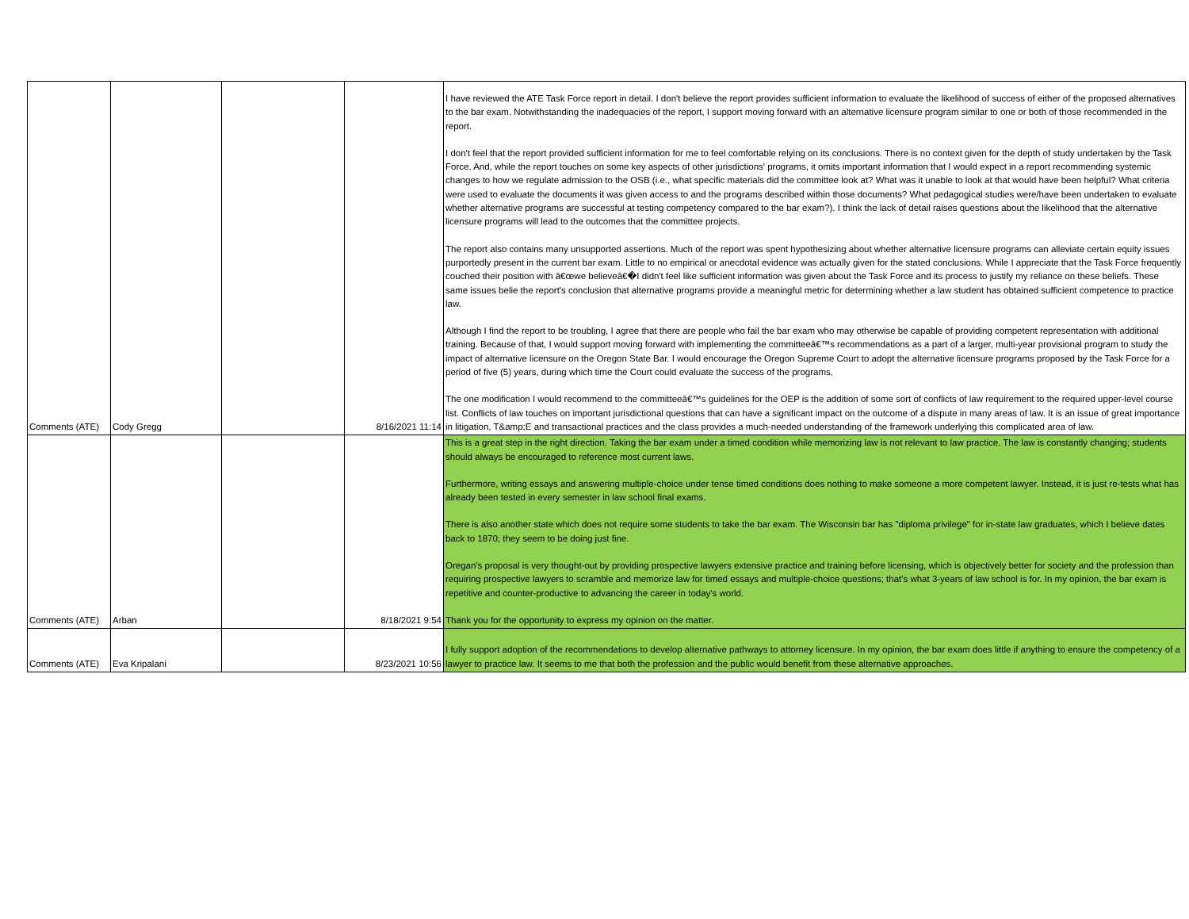| Comments (ATE) | Cody Gregg | | 8/16/2021 11:14 | I have reviewed the ATE Task Force report in detail. I don't believe the report provides sufficient information to evaluate the likelihood of success of either of the proposed alternatives to the bar exam. Notwithstanding the inadequacies of the report, I support moving forward with an alternative licensure program similar to one or both of those recommended in the report. I don't feel that the report provided sufficient information for me to feel comfortable relying on its conclusions. There is no context given for the depth of study undertaken by the Task Force. And, while the report touches on some key aspects of other jurisdictions' programs, it omits important information that I would expect in a report recommending systemic changes to how we regulate admission to the OSB (i.e., what specific materials did the committee look at? What was it unable to look at that would have been helpful? What criteria were used to evaluate the documents it was given access to and the programs described within those documents? What pedagogical studies were/have been undertaken to evaluate whether alternative programs are successful at testing competency compared to the bar exam?). I think the lack of detail raises questions about the likelihood that the alternative licensure programs will lead to the outcomes that the committee projects. The report also contains many unsupported assertions. Much of the report was spent hypothesizing about whether alternative licensure programs can alleviate certain equity issues purportedly present in the current bar exam. Little to no empirical or anecdotal evidence was actually given for the stated conclusions. While I appreciate that the Task Force frequently couched their position with â€œwe believeâ€�I didn't feel like sufficient information was given about the Task Force and its process to justify my reliance on these beliefs. These same issues belie the report's conclusion that alternative programs provide a meaningful metric for determining whether a law student has obtained sufficient competence to practice law. Although I find the report to be troubling, I agree that there are people who fail the bar exam who may otherwise be capable of providing competent representation with additional training. Because of that, I would support moving forward with implementing the committeeâ€™s recommendations as a part of a larger, multi-year provisional program to study the impact of alternative licensure on the Oregon State Bar. I would encourage the Oregon Supreme Court to adopt the alternative licensure programs proposed by the Task Force for a period of five (5) years, during which time the Court could evaluate the success of the programs. The one modification I would recommend to the committeeâ€™s guidelines for the OEP is the addition of some sort of conflicts of law requirement to the required upper-level course list. Conflicts of law touches on important jurisdictional questions that can have a significant impact on the outcome of a dispute in many areas of law. It is an issue of great importance in litigation, T&amp;E and transactional practices and the class provides a much-needed understanding of the framework underlying this complicated area of law. |
| Comments (ATE) | Arban | | 8/18/2021 9:54 | This is a great step in the right direction. Taking the bar exam under a timed condition while memorizing law is not relevant to law practice. The law is constantly changing; students should always be encouraged to reference most current laws. Furthermore, writing essays and answering multiple-choice under tense timed conditions does nothing to make someone a more competent lawyer. Instead, it is just re-tests what has already been tested in every semester in law school final exams. There is also another state which does not require some students to take the bar exam. The Wisconsin bar has "diploma privilege" for in-state law graduates, which I believe dates back to 1870; they seem to be doing just fine. Oregan's proposal is very thought-out by providing prospective lawyers extensive practice and training before licensing, which is objectively better for society and the profession than requiring prospective lawyers to scramble and memorize law for timed essays and multiple-choice questions; that's what 3-years of law school is for. In my opinion, the bar exam is repetitive and counter-productive to advancing the career in today's world. Thank you for the opportunity to express my opinion on the matter. |
| Comments (ATE) | Eva Kripalani | | 8/23/2021 10:56 | I fully support adoption of the recommendations to develop alternative pathways to attorney licensure. In my opinion, the bar exam does little if anything to ensure the competency of a lawyer to practice law. It seems to me that both the profession and the public would benefit from these alternative approaches. |